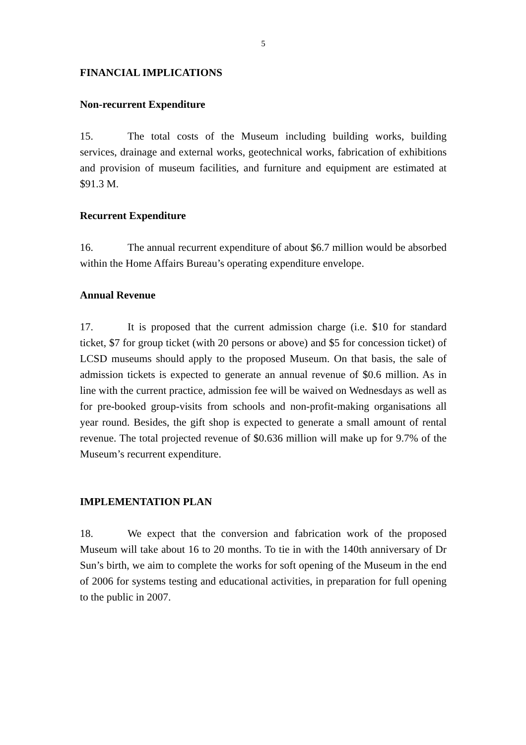5
FINANCIAL IMPLICATIONS
Non-recurrent Expenditure
15. The total costs of the Museum including building works, building services, drainage and external works, geotechnical works, fabrication of exhibitions and provision of museum facilities, and furniture and equipment are estimated at $91.3 M.
Recurrent Expenditure
16. The annual recurrent expenditure of about $6.7 million would be absorbed within the Home Affairs Bureau’s operating expenditure envelope.
Annual Revenue
17. It is proposed that the current admission charge (i.e. $10 for standard ticket, $7 for group ticket (with 20 persons or above) and $5 for concession ticket) of LCSD museums should apply to the proposed Museum. On that basis, the sale of admission tickets is expected to generate an annual revenue of $0.6 million. As in line with the current practice, admission fee will be waived on Wednesdays as well as for pre-booked group-visits from schools and non-profit-making organisations all year round. Besides, the gift shop is expected to generate a small amount of rental revenue. The total projected revenue of $0.636 million will make up for 9.7% of the Museum’s recurrent expenditure.
IMPLEMENTATION PLAN
18. We expect that the conversion and fabrication work of the proposed Museum will take about 16 to 20 months. To tie in with the 140th anniversary of Dr Sun’s birth, we aim to complete the works for soft opening of the Museum in the end of 2006 for systems testing and educational activities, in preparation for full opening to the public in 2007.